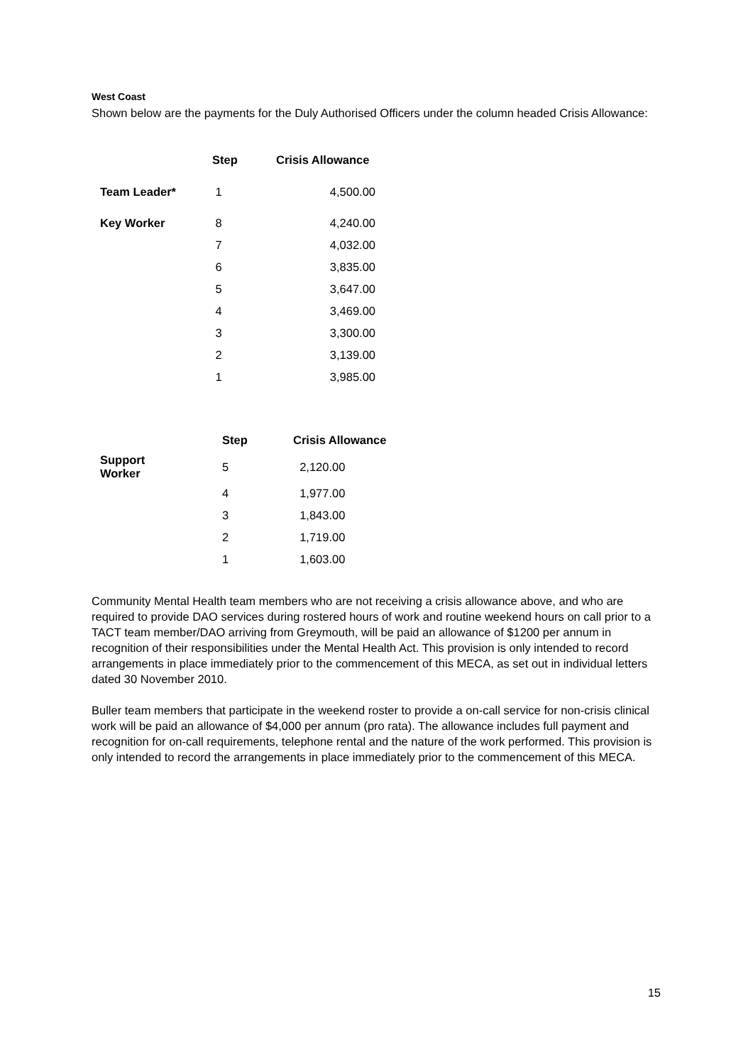West Coast
Shown below are the payments for the Duly Authorised Officers under the column headed Crisis Allowance:
| | Step | Crisis Allowance |
| --- | --- | --- |
| Team Leader* | 1 | 4,500.00 |
| Key Worker | 8 | 4,240.00 |
| | 7 | 4,032.00 |
| | 6 | 3,835.00 |
| | 5 | 3,647.00 |
| | 4 | 3,469.00 |
| | 3 | 3,300.00 |
| | 2 | 3,139.00 |
| | 1 | 3,985.00 |
| | Step | Crisis Allowance |
| --- | --- | --- |
| Support Worker | 5 | 2,120.00 |
| | 4 | 1,977.00 |
| | 3 | 1,843.00 |
| | 2 | 1,719.00 |
| | 1 | 1,603.00 |
Community Mental Health team members who are not receiving a crisis allowance above, and who are required to provide DAO services during rostered hours of work and routine weekend hours on call prior to a TACT team member/DAO arriving from Greymouth, will be paid an allowance of $1200 per annum in recognition of their responsibilities under the Mental Health Act. This provision is only intended to record arrangements in place immediately prior to the commencement of this MECA, as set out in individual letters dated 30 November 2010.
Buller team members that participate in the weekend roster to provide a on-call service for non-crisis clinical work will be paid an allowance of $4,000 per annum (pro rata). The allowance includes full payment and recognition for on-call requirements, telephone rental and the nature of the work performed. This provision is only intended to record the arrangements in place immediately prior to the commencement of this MECA.
15